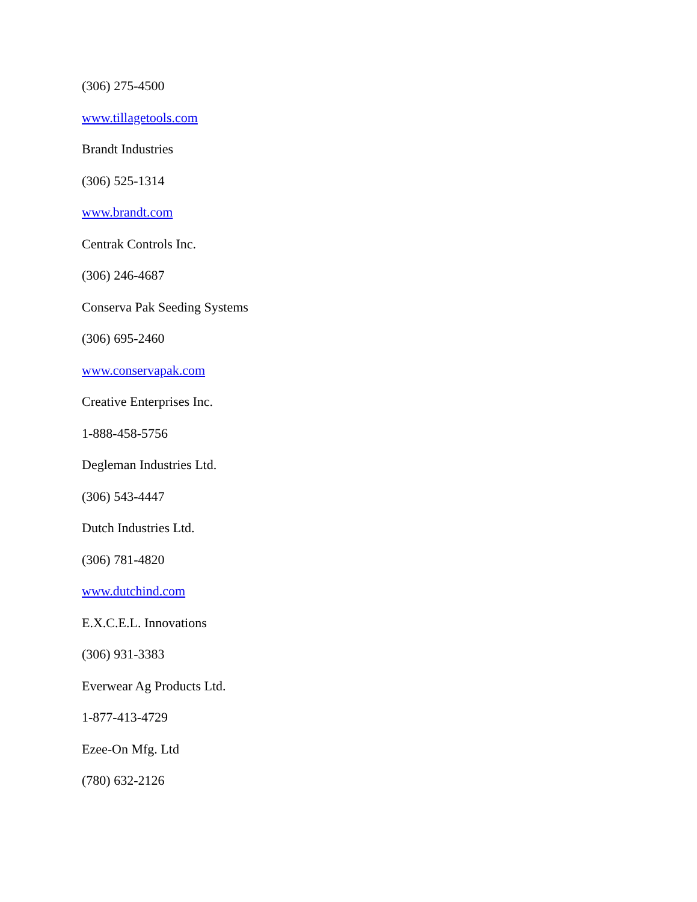(306) 275-4500
www.tillagetools.com
Brandt Industries
(306) 525-1314
www.brandt.com
Centrak Controls Inc.
(306) 246-4687
Conserva Pak Seeding Systems
(306) 695-2460
www.conservapak.com
Creative Enterprises Inc.
1-888-458-5756
Degleman Industries Ltd.
(306) 543-4447
Dutch Industries Ltd.
(306) 781-4820
www.dutchind.com
E.X.C.E.L. Innovations
(306) 931-3383
Everwear Ag Products Ltd.
1-877-413-4729
Ezee-On Mfg. Ltd
(780) 632-2126